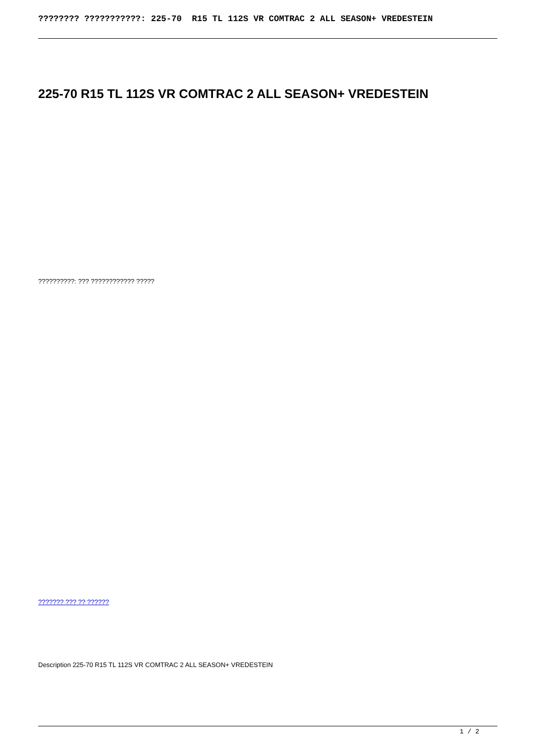???????? ???????????: 225-70 R15 TL 112S VR COMTRAC 2 ALL SEASON+ VREDESTEIN
225-70 R15 TL 112S VR COMTRAC 2 ALL SEASON+ VREDESTEIN
??????????: ??? ???????????? ?????
??????? ??? ?? ??????
Description 225-70 R15 TL 112S VR COMTRAC 2 ALL SEASON+ VREDESTEIN
1 / 2